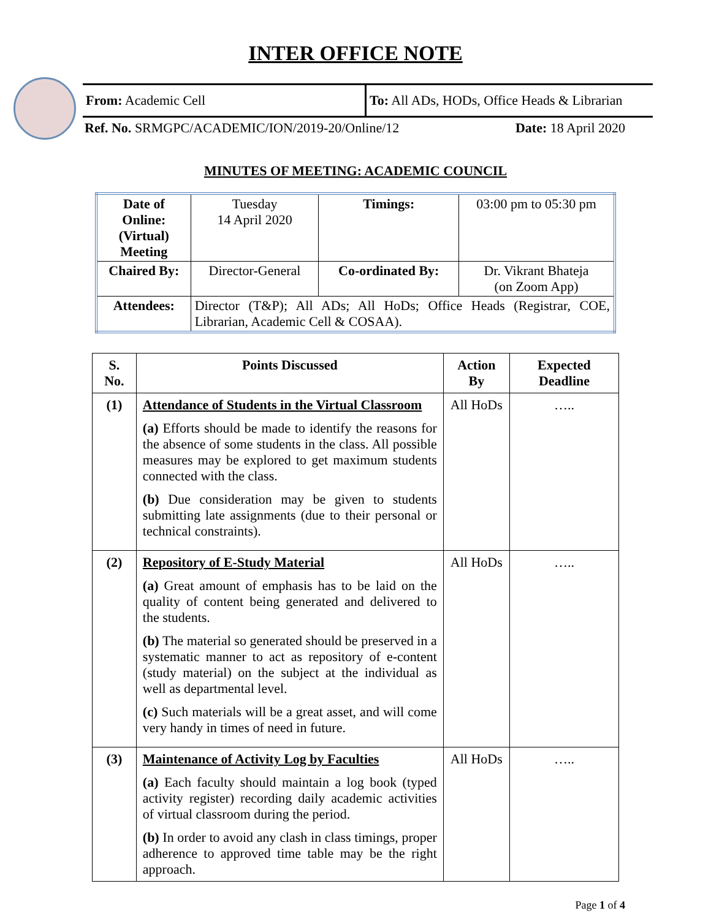INTER OFFICE NOTE
From: Academic Cell To: All ADs, HODs, Office Heads & Librarian
Ref. No. SRMGPC/ACADEMIC/ION/2019-20/Online/12 Date: 18 April 2020
MINUTES OF MEETING: ACADEMIC COUNCIL
| Date of Online: (Virtual) Meeting | Tuesday 14 April 2020 | Timings: | 03:00 pm to 05:30 pm |
| Chaired By: | Director-General | Co-ordinated By: | Dr. Vikrant Bhateja (on Zoom App) |
| Attendees: | Director (T&P); All ADs; All HoDs; Office Heads (Registrar, COE, Librarian, Academic Cell & COSAA). | | |
| S. No. | Points Discussed | Action By | Expected Deadline |
| --- | --- | --- | --- |
| (1) | Attendance of Students in the Virtual Classroom (a) Efforts should be made to identify the reasons for the absence of some students in the class. All possible measures may be explored to get maximum students connected with the class. (b) Due consideration may be given to students submitting late assignments (due to their personal or technical constraints). | All HoDs | ….. |
| (2) | Repository of E-Study Material (a) Great amount of emphasis has to be laid on the quality of content being generated and delivered to the students. (b) The material so generated should be preserved in a systematic manner to act as repository of e-content (study material) on the subject at the individual as well as departmental level. (c) Such materials will be a great asset, and will come very handy in times of need in future. | All HoDs | ….. |
| (3) | Maintenance of Activity Log by Faculties (a) Each faculty should maintain a log book (typed activity register) recording daily academic activities of virtual classroom during the period. (b) In order to avoid any clash in class timings, proper adherence to approved time table may be the right approach. | All HoDs | ….. |
Page 1 of 4